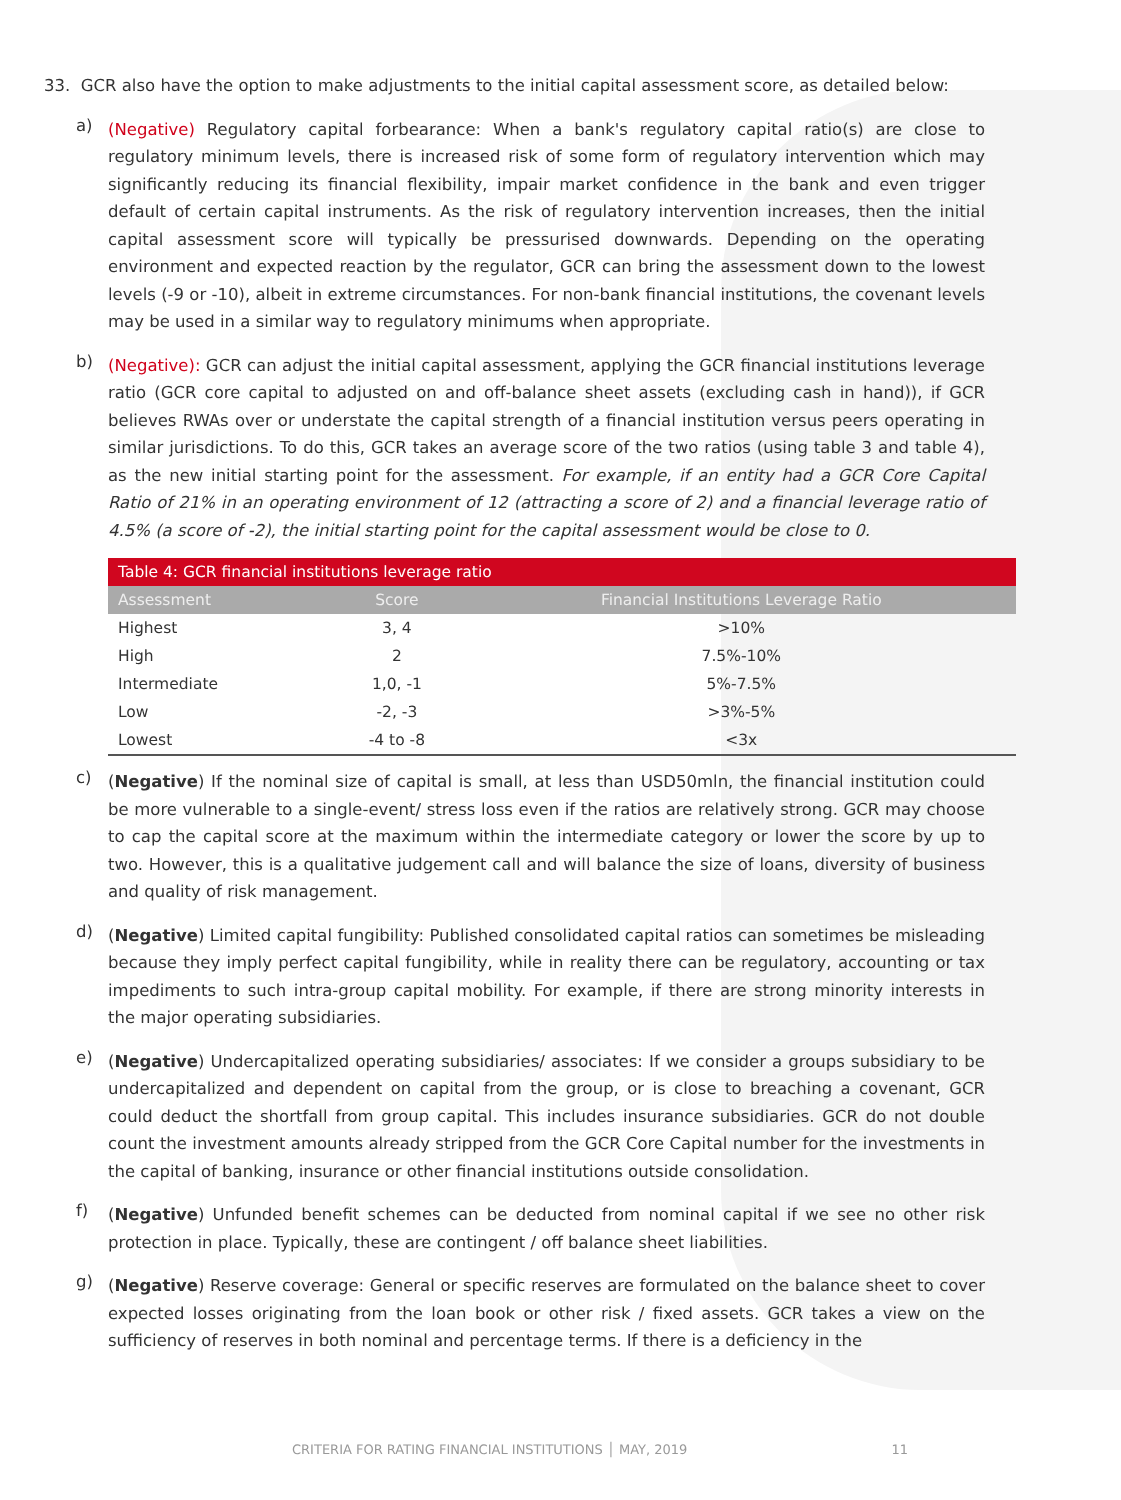33. GCR also have the option to make adjustments to the initial capital assessment score, as detailed below:
a)
(Negative) Regulatory capital forbearance: When a bank's regulatory capital ratio(s) are close to regulatory minimum levels, there is increased risk of some form of regulatory intervention which may significantly reducing its financial flexibility, impair market confidence in the bank and even trigger default of certain capital instruments. As the risk of regulatory intervention increases, then the initial capital assessment score will typically be pressurised downwards. Depending on the operating environment and expected reaction by the regulator, GCR can bring the assessment down to the lowest levels (-9 or -10), albeit in extreme circumstances. For non-bank financial institutions, the covenant levels may be used in a similar way to regulatory minimums when appropriate.
b)
(Negative): GCR can adjust the initial capital assessment, applying the GCR financial institutions leverage ratio (GCR core capital to adjusted on and off-balance sheet assets (excluding cash in hand)), if GCR believes RWAs over or understate the capital strength of a financial institution versus peers operating in similar jurisdictions. To do this, GCR takes an average score of the two ratios (using table 3 and table 4), as the new initial starting point for the assessment. For example, if an entity had a GCR Core Capital Ratio of 21% in an operating environment of 12 (attracting a score of 2) and a financial leverage ratio of 4.5% (a score of -2), the initial starting point for the capital assessment would be close to 0.
| Table 4: GCR financial institutions leverage ratio | | |
| Assessment | Score | Financial Institutions Leverage Ratio |
| Highest | 3, 4 | >10% |
| High | 2 | 7.5%-10% |
| Intermediate | 1,0, -1 | 5%-7.5% |
| Low | -2, -3 | >3%-5% |
| Lowest | -4 to -8 | <3x |
c)
(Negative) If the nominal size of capital is small, at less than USD50mln, the financial institution could be more vulnerable to a single-event/ stress loss even if the ratios are relatively strong. GCR may choose to cap the capital score at the maximum within the intermediate category or lower the score by up to two. However, this is a qualitative judgement call and will balance the size of loans, diversity of business and quality of risk management.
d)
(Negative) Limited capital fungibility: Published consolidated capital ratios can sometimes be misleading because they imply perfect capital fungibility, while in reality there can be regulatory, accounting or tax impediments to such intra-group capital mobility. For example, if there are strong minority interests in the major operating subsidiaries.
e)
(Negative) Undercapitalized operating subsidiaries/ associates: If we consider a groups subsidiary to be undercapitalized and dependent on capital from the group, or is close to breaching a covenant, GCR could deduct the shortfall from group capital. This includes insurance subsidiaries. GCR do not double count the investment amounts already stripped from the GCR Core Capital number for the investments in the capital of banking, insurance or other financial institutions outside consolidation.
f)
(Negative) Unfunded benefit schemes can be deducted from nominal capital if we see no other risk protection in place. Typically, these are contingent / off balance sheet liabilities.
g)
(Negative) Reserve coverage: General or specific reserves are formulated on the balance sheet to cover expected losses originating from the loan book or other risk / fixed assets. GCR takes a view on the sufficiency of reserves in both nominal and percentage terms. If there is a deficiency in the
CRITERIA FOR RATING FINANCIAL INSTITUTIONS │ MAY, 2019 11